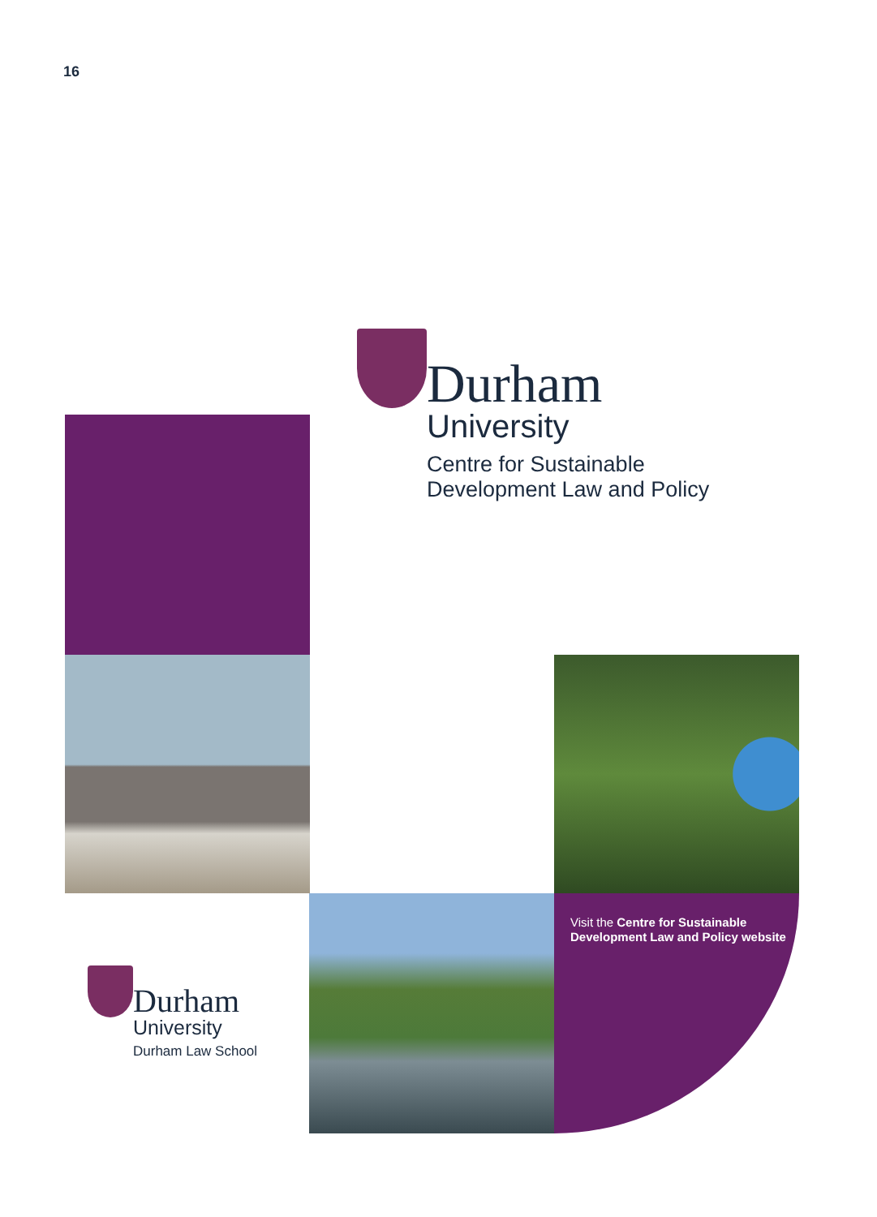16
Durham
University
Centre for Sustainable
Development Law and Policy
Visit the Centre for Sustainable Development Law and Policy website
Durham
University
Durham Law School